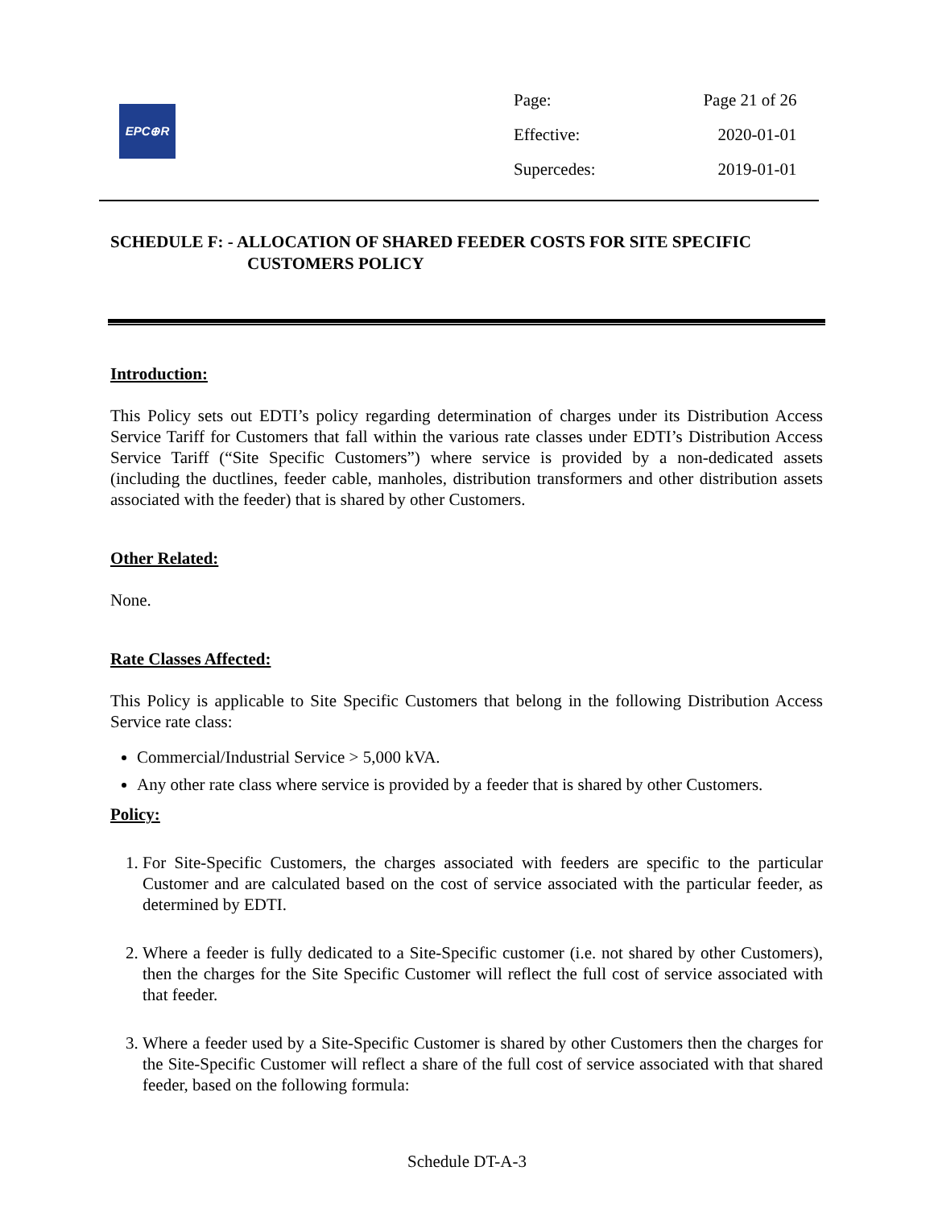EPC⊕R
| Page: | Page 21 of 26 |
| Effective: | 2020-01-01 |
| Supercedes: | 2019-01-01 |
SCHEDULE F: - ALLOCATION OF SHARED FEEDER COSTS FOR SITE SPECIFIC
CUSTOMERS POLICY
Introduction:
This Policy sets out EDTI’s policy regarding determination of charges under its Distribution Access Service Tariff for Customers that fall within the various rate classes under EDTI’s Distribution Access Service Tariff (“Site Specific Customers”) where service is provided by a non-dedicated assets (including the ductlines, feeder cable, manholes, distribution transformers and other distribution assets associated with the feeder) that is shared by other Customers.
Other Related:
None.
Rate Classes Affected:
This Policy is applicable to Site Specific Customers that belong in the following Distribution Access Service rate class:
Commercial/Industrial Service > 5,000 kVA.
Any other rate class where service is provided by a feeder that is shared by other Customers.
Policy:
1. For Site-Specific Customers, the charges associated with feeders are specific to the particular Customer and are calculated based on the cost of service associated with the particular feeder, as determined by EDTI.
2. Where a feeder is fully dedicated to a Site-Specific customer (i.e. not shared by other Customers), then the charges for the Site Specific Customer will reflect the full cost of service associated with that feeder.
3. Where a feeder used by a Site-Specific Customer is shared by other Customers then the charges for the Site-Specific Customer will reflect a share of the full cost of service associated with that shared feeder, based on the following formula:
Schedule DT-A-3